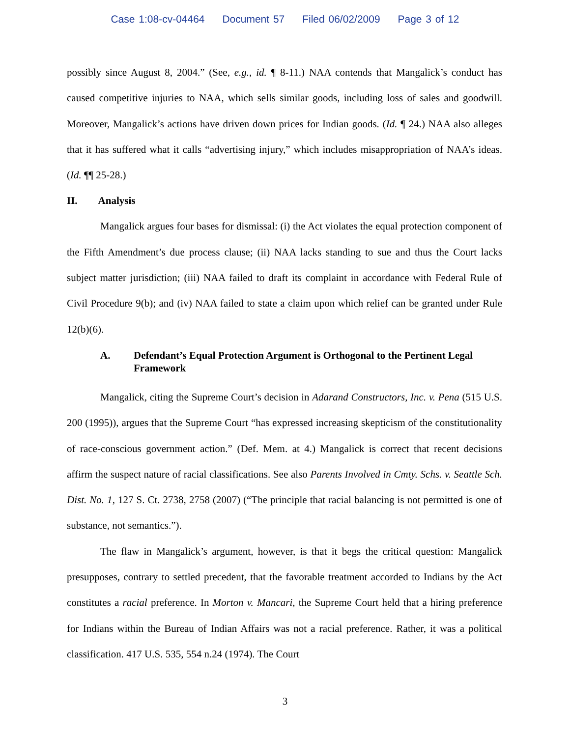Case 1:08-cv-04464 Document 57 Filed 06/02/2009 Page 3 of 12
possibly since August 8, 2004.” (See, e.g., id. ¶ 8-11.) NAA contends that Mangalick’s conduct has caused competitive injuries to NAA, which sells similar goods, including loss of sales and goodwill. Moreover, Mangalick’s actions have driven down prices for Indian goods. (Id. ¶ 24.) NAA also alleges that it has suffered what it calls “advertising injury,” which includes misappropriation of NAA’s ideas. (Id. ¶¶ 25-28.)
II. Analysis
Mangalick argues four bases for dismissal: (i) the Act violates the equal protection component of the Fifth Amendment’s due process clause; (ii) NAA lacks standing to sue and thus the Court lacks subject matter jurisdiction; (iii) NAA failed to draft its complaint in accordance with Federal Rule of Civil Procedure 9(b); and (iv) NAA failed to state a claim upon which relief can be granted under Rule 12(b)(6).
A. Defendant’s Equal Protection Argument is Orthogonal to the Pertinent Legal Framework
Mangalick, citing the Supreme Court’s decision in Adarand Constructors, Inc. v. Pena (515 U.S. 200 (1995)), argues that the Supreme Court “has expressed increasing skepticism of the constitutionality of race-conscious government action.” (Def. Mem. at 4.) Mangalick is correct that recent decisions affirm the suspect nature of racial classifications. See also Parents Involved in Cmty. Schs. v. Seattle Sch. Dist. No. 1, 127 S. Ct. 2738, 2758 (2007) (“The principle that racial balancing is not permitted is one of substance, not semantics.”).
The flaw in Mangalick’s argument, however, is that it begs the critical question: Mangalick presupposes, contrary to settled precedent, that the favorable treatment accorded to Indians by the Act constitutes a racial preference. In Morton v. Mancari, the Supreme Court held that a hiring preference for Indians within the Bureau of Indian Affairs was not a racial preference. Rather, it was a political classification. 417 U.S. 535, 554 n.24 (1974). The Court
3